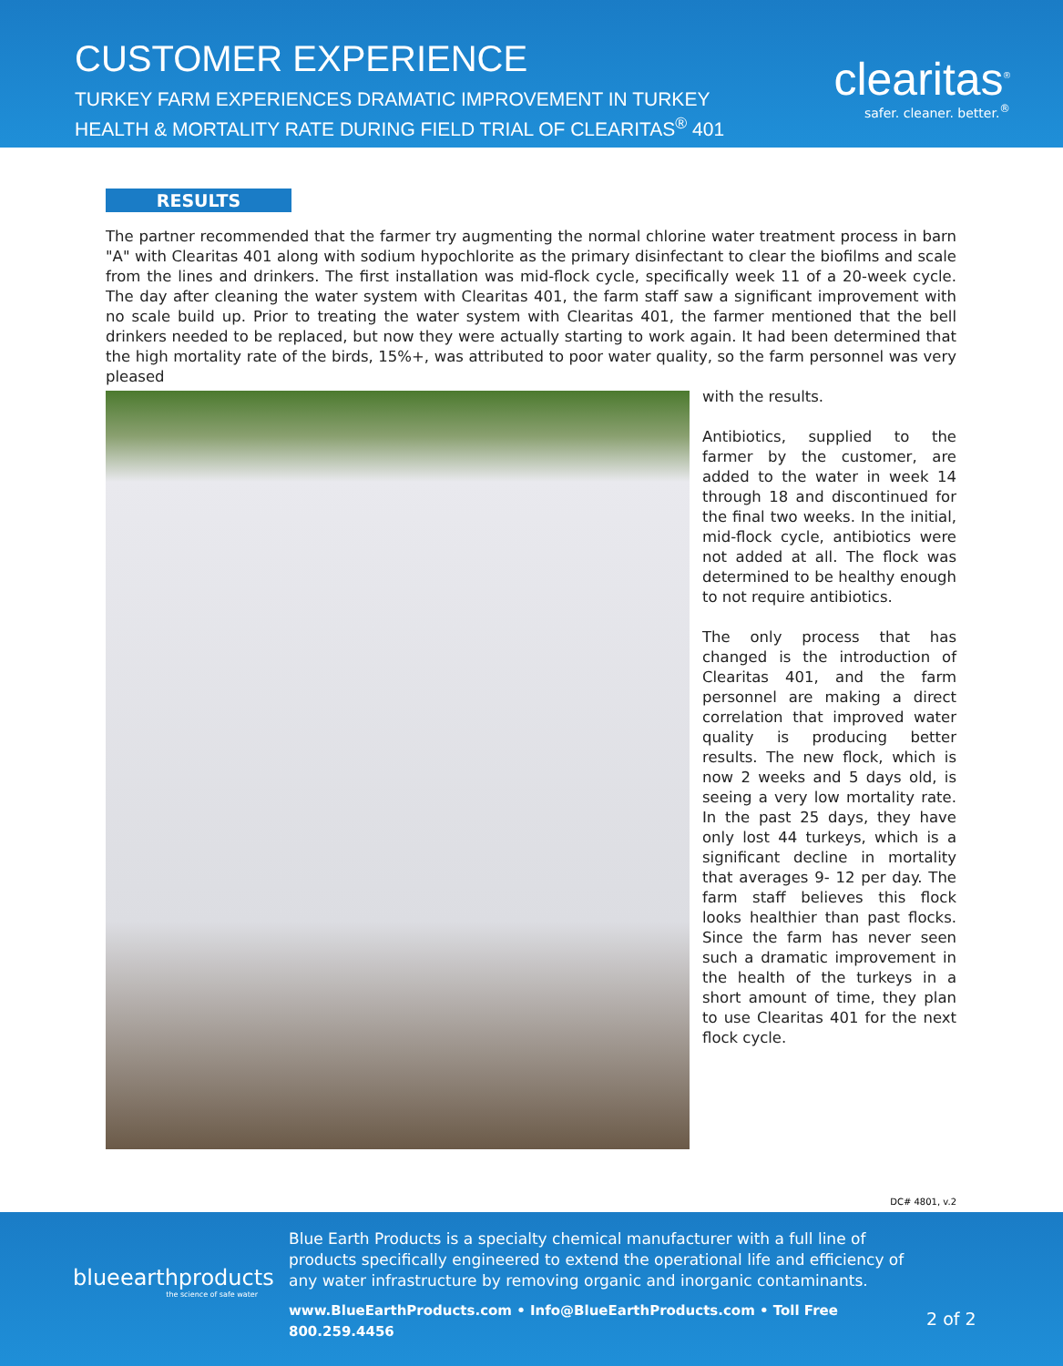CUSTOMER EXPERIENCE
TURKEY FARM EXPERIENCES DRAMATIC IMPROVEMENT IN TURKEY
HEALTH & MORTALITY RATE DURING FIELD TRIAL OF CLEARITAS<sup>®</sup> 401
clearitas<sup>®</sup>
safer. cleaner. better.<sup>®</sup>
RESULTS
The partner recommended that the farmer try augmenting the normal chlorine water treatment process in barn "A" with Clearitas 401 along with sodium hypochlorite as the primary disinfectant to clear the biofilms and scale from the lines and drinkers. The first installation was mid-flock cycle, specifically week 11 of a 20-week cycle. The day after cleaning the water system with Clearitas 401, the farm staff saw a significant improvement with no scale build up. Prior to treating the water system with Clearitas 401, the farmer mentioned that the bell drinkers needed to be replaced, but now they were actually starting to work again. It had been determined that the high mortality rate of the birds, 15%+, was attributed to poor water quality, so the farm personnel was very pleased
with the results.
Antibiotics, supplied to the farmer by the customer, are added to the water in week 14 through 18 and discontinued for the final two weeks. In the initial, mid-flock cycle, antibiotics were not added at all. The flock was determined to be healthy enough to not require antibiotics.
The only process that has changed is the introduction of Clearitas 401, and the farm personnel are making a direct correlation that improved water quality is producing better results. The new flock, which is now 2 weeks and 5 days old, is seeing a very low mortality rate. In the past 25 days, they have only lost 44 turkeys, which is a significant decline in mortality that averages 9- 12 per day. The farm staff believes this flock looks healthier than past flocks. Since the farm has never seen such a dramatic improvement in the health of the turkeys in a short amount of time, they plan to use Clearitas 401 for the next flock cycle.
DC# 4801, v.2
blueearthproducts
the science of safe water
Blue Earth Products is a specialty chemical manufacturer with a full line of products specifically engineered to extend the operational life and efficiency of any water infrastructure by removing organic and inorganic contaminants.
www.BlueEarthProducts.com • Info@BlueEarthProducts.com • Toll Free 800.259.4456
2 of 2